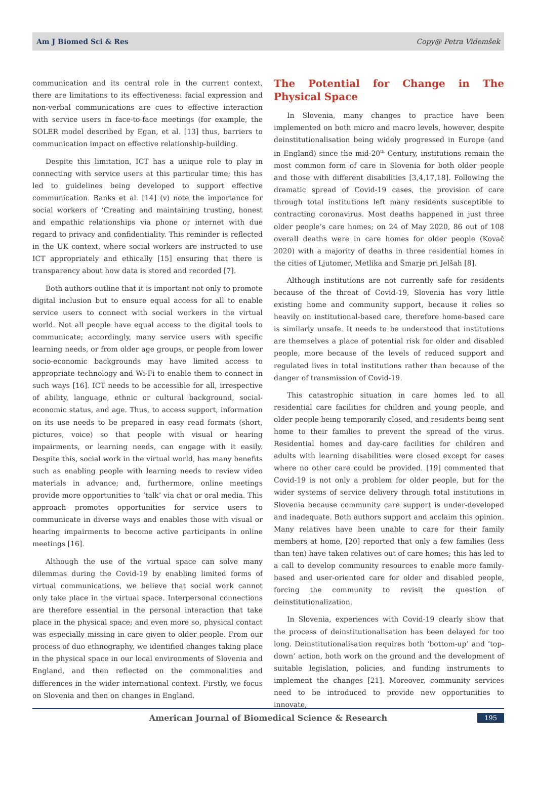Am J Biomed Sci & Res Copy@ Petra Videmšek
communication and its central role in the current context, there are limitations to its effectiveness: facial expression and non-verbal communications are cues to effective interaction with service users in face-to-face meetings (for example, the SOLER model described by Egan, et al. [13] thus, barriers to communication impact on effective relationship-building.
Despite this limitation, ICT has a unique role to play in connecting with service users at this particular time; this has led to guidelines being developed to support effective communication. Banks et al. [14] (v) note the importance for social workers of ‘Creating and maintaining trusting, honest and empathic relationships via phone or internet with due regard to privacy and confidentiality. This reminder is reflected in the UK context, where social workers are instructed to use ICT appropriately and ethically [15] ensuring that there is transparency about how data is stored and recorded [7].
Both authors outline that it is important not only to promote digital inclusion but to ensure equal access for all to enable service users to connect with social workers in the virtual world. Not all people have equal access to the digital tools to communicate; accordingly, many service users with specific learning needs, or from older age groups, or people from lower socio-economic backgrounds may have limited access to appropriate technology and Wi-Fi to enable them to connect in such ways [16]. ICT needs to be accessible for all, irrespective of ability, language, ethnic or cultural background, social-economic status, and age. Thus, to access support, information on its use needs to be prepared in easy read formats (short, pictures, voice) so that people with visual or hearing impairments, or learning needs, can engage with it easily. Despite this, social work in the virtual world, has many benefits such as enabling people with learning needs to review video materials in advance; and, furthermore, online meetings provide more opportunities to ‘talk’ via chat or oral media. This approach promotes opportunities for service users to communicate in diverse ways and enables those with visual or hearing impairments to become active participants in online meetings [16].
Although the use of the virtual space can solve many dilemmas during the Covid-19 by enabling limited forms of virtual communications, we believe that social work cannot only take place in the virtual space. Interpersonal connections are therefore essential in the personal interaction that take place in the physical space; and even more so, physical contact was especially missing in care given to older people. From our process of duo ethnography, we identified changes taking place in the physical space in our local environments of Slovenia and England, and then reflected on the commonalities and differences in the wider international context. Firstly, we focus on Slovenia and then on changes in England.
The Potential for Change in The Physical Space
In Slovenia, many changes to practice have been implemented on both micro and macro levels, however, despite deinstitutionalisation being widely progressed in Europe (and in England) since the mid-20<sup>th</sup> Century, institutions remain the most common form of care in Slovenia for both older people and those with different disabilities [3,4,17,18]. Following the dramatic spread of Covid-19 cases, the provision of care through total institutions left many residents susceptible to contracting coronavirus. Most deaths happened in just three older people’s care homes; on 24 of May 2020, 86 out of 108 overall deaths were in care homes for older people (Kovač 2020) with a majority of deaths in three residential homes in the cities of Ljutomer, Metlika and Šmarje pri Jelšah [8].
Although institutions are not currently safe for residents because of the threat of Covid-19, Slovenia has very little existing home and community support, because it relies so heavily on institutional-based care, therefore home-based care is similarly unsafe. It needs to be understood that institutions are themselves a place of potential risk for older and disabled people, more because of the levels of reduced support and regulated lives in total institutions rather than because of the danger of transmission of Covid-19.
This catastrophic situation in care homes led to all residential care facilities for children and young people, and older people being temporarily closed, and residents being sent home to their families to prevent the spread of the virus. Residential homes and day-care facilities for children and adults with learning disabilities were closed except for cases where no other care could be provided. [19] commented that Covid-19 is not only a problem for older people, but for the wider systems of service delivery through total institutions in Slovenia because community care support is under-developed and inadequate. Both authors support and acclaim this opinion. Many relatives have been unable to care for their family members at home, [20] reported that only a few families (less than ten) have taken relatives out of care homes; this has led to a call to develop community resources to enable more family-based and user-oriented care for older and disabled people, forcing the community to revisit the question of deinstitutionalization.
In Slovenia, experiences with Covid-19 clearly show that the process of deinstitutionalisation has been delayed for too long. Deinstitutionalisation requires both ‘bottom-up’ and ‘top-down’ action, both work on the ground and the development of suitable legislation, policies, and funding instruments to implement the changes [21]. Moreover, community services need to be introduced to provide new opportunities to innovate,
American Journal of Biomedical Science & Research 195